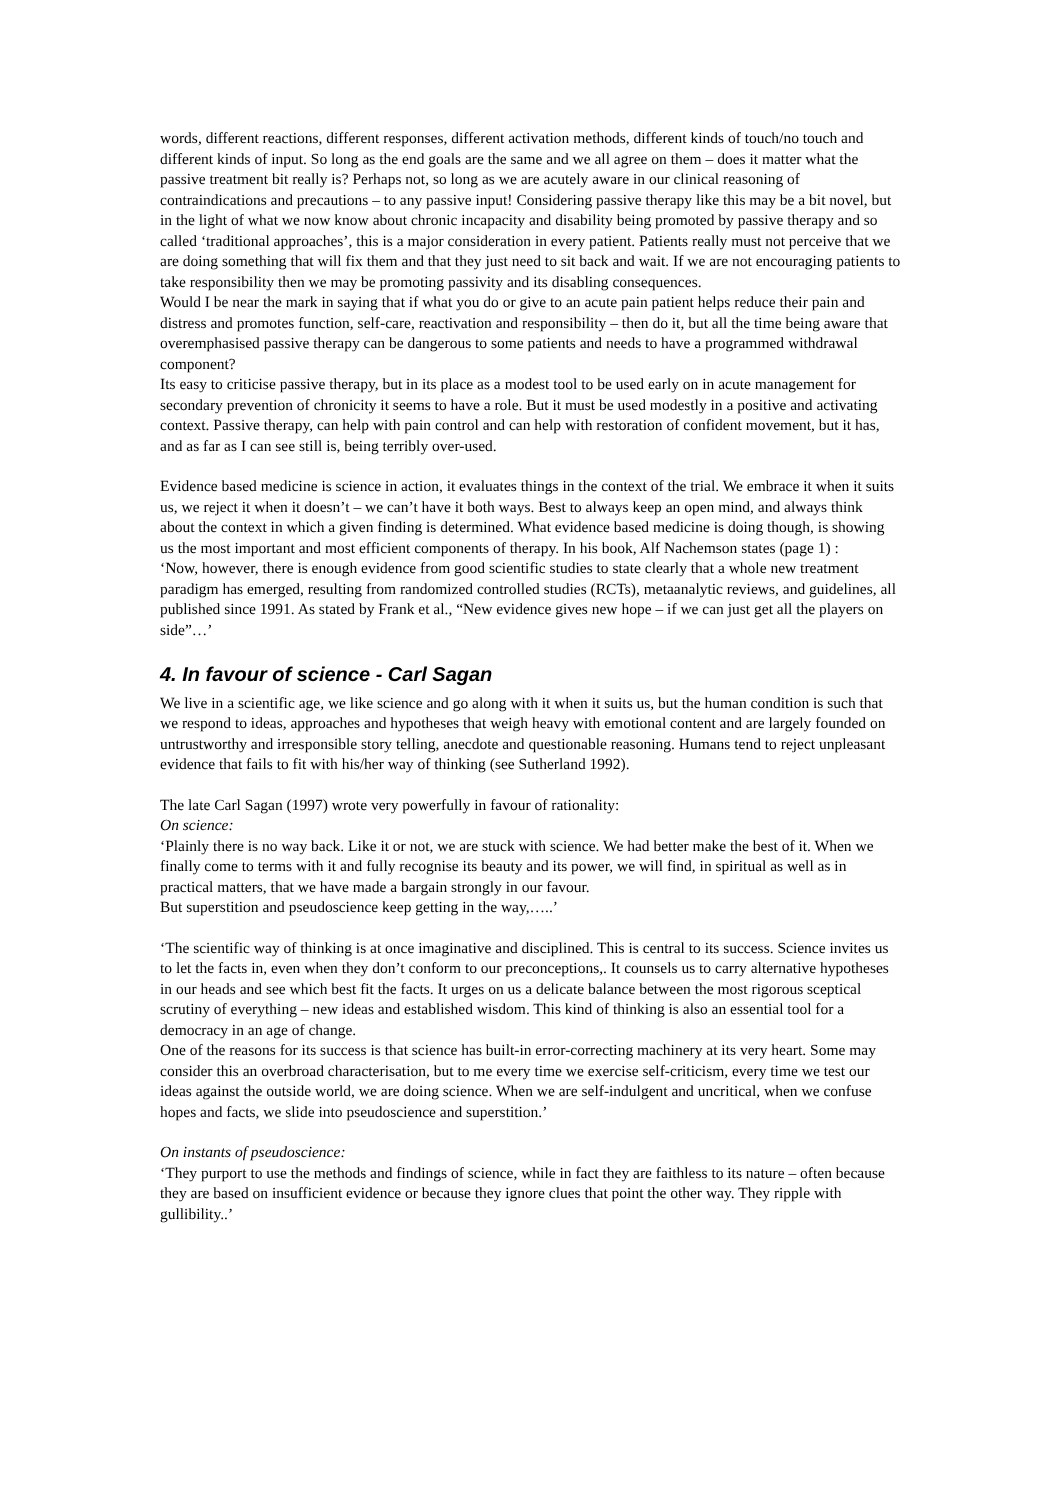words, different reactions, different responses, different activation methods, different kinds of touch/no touch and different kinds of input. So long as the end goals are the same and we all agree on them – does it matter what the passive treatment bit really is? Perhaps not, so long as we are acutely aware in our clinical reasoning of contraindications and precautions – to any passive input! Considering passive therapy like this may be a bit novel, but in the light of what we now know about chronic incapacity and disability being promoted by passive therapy and so called ‘traditional approaches’, this is a major consideration in every patient. Patients really must not perceive that we are doing something that will fix them and that they just need to sit back and wait. If we are not encouraging patients to take responsibility then we may be promoting passivity and its disabling consequences.
Would I be near the mark in saying that if what you do or give to an acute pain patient helps reduce their pain and distress and promotes function, self-care, reactivation and responsibility – then do it, but all the time being aware that overemphasised passive therapy can be dangerous to some patients and needs to have a programmed withdrawal component?
Its easy to criticise passive therapy, but in its place as a modest tool to be used early on in acute management for secondary prevention of chronicity it seems to have a role. But it must be used modestly in a positive and activating context. Passive therapy, can help with pain control and can help with restoration of confident movement, but it has, and as far as I can see still is, being terribly over-used.
Evidence based medicine is science in action, it evaluates things in the context of the trial. We embrace it when it suits us, we reject it when it doesn’t – we can’t have it both ways. Best to always keep an open mind, and always think about the context in which a given finding is determined. What evidence based medicine is doing though, is showing us the most important and most efficient components of therapy. In his book, Alf Nachemson states (page 1) :
‘Now, however, there is enough evidence from good scientific studies to state clearly that a whole new treatment paradigm has emerged, resulting from randomized controlled studies (RCTs), metaanalytic reviews, and guidelines, all published since 1991. As stated by Frank et al., “New evidence gives new hope – if we can just get all the players on side”…’
4. In favour of science - Carl Sagan
We live in a scientific age, we like science and go along with it when it suits us, but the human condition is such that we respond to ideas, approaches and hypotheses that weigh heavy with emotional content and are largely founded on untrustworthy and irresponsible story telling, anecdote and questionable reasoning. Humans tend to reject unpleasant evidence that fails to fit with his/her way of thinking (see Sutherland 1992).
The late Carl Sagan (1997) wrote very powerfully in favour of rationality:
On science:
‘Plainly there is no way back. Like it or not, we are stuck with science. We had better make the best of it. When we finally come to terms with it and fully recognise its beauty and its power, we will find, in spiritual as well as in practical matters, that we have made a bargain strongly in our favour.
But superstition and pseudoscience keep getting in the way,…..’
‘The scientific way of thinking is at once imaginative and disciplined. This is central to its success. Science invites us to let the facts in, even when they don’t conform to our preconceptions,. It counsels us to carry alternative hypotheses in our heads and see which best fit the facts. It urges on us a delicate balance between the most rigorous sceptical scrutiny of everything – new ideas and established wisdom. This kind of thinking is also an essential tool for a democracy in an age of change.
One of the reasons for its success is that science has built-in error-correcting machinery at its very heart. Some may consider this an overbroad characterisation, but to me every time we exercise self-criticism, every time we test our ideas against the outside world, we are doing science. When we are self-indulgent and uncritical, when we confuse hopes and facts, we slide into pseudoscience and superstition.’
On instants of pseudoscience:
‘They purport to use the methods and findings of science, while in fact they are faithless to its nature – often because they are based on insufficient evidence or because they ignore clues that point the other way. They ripple with gullibility..’